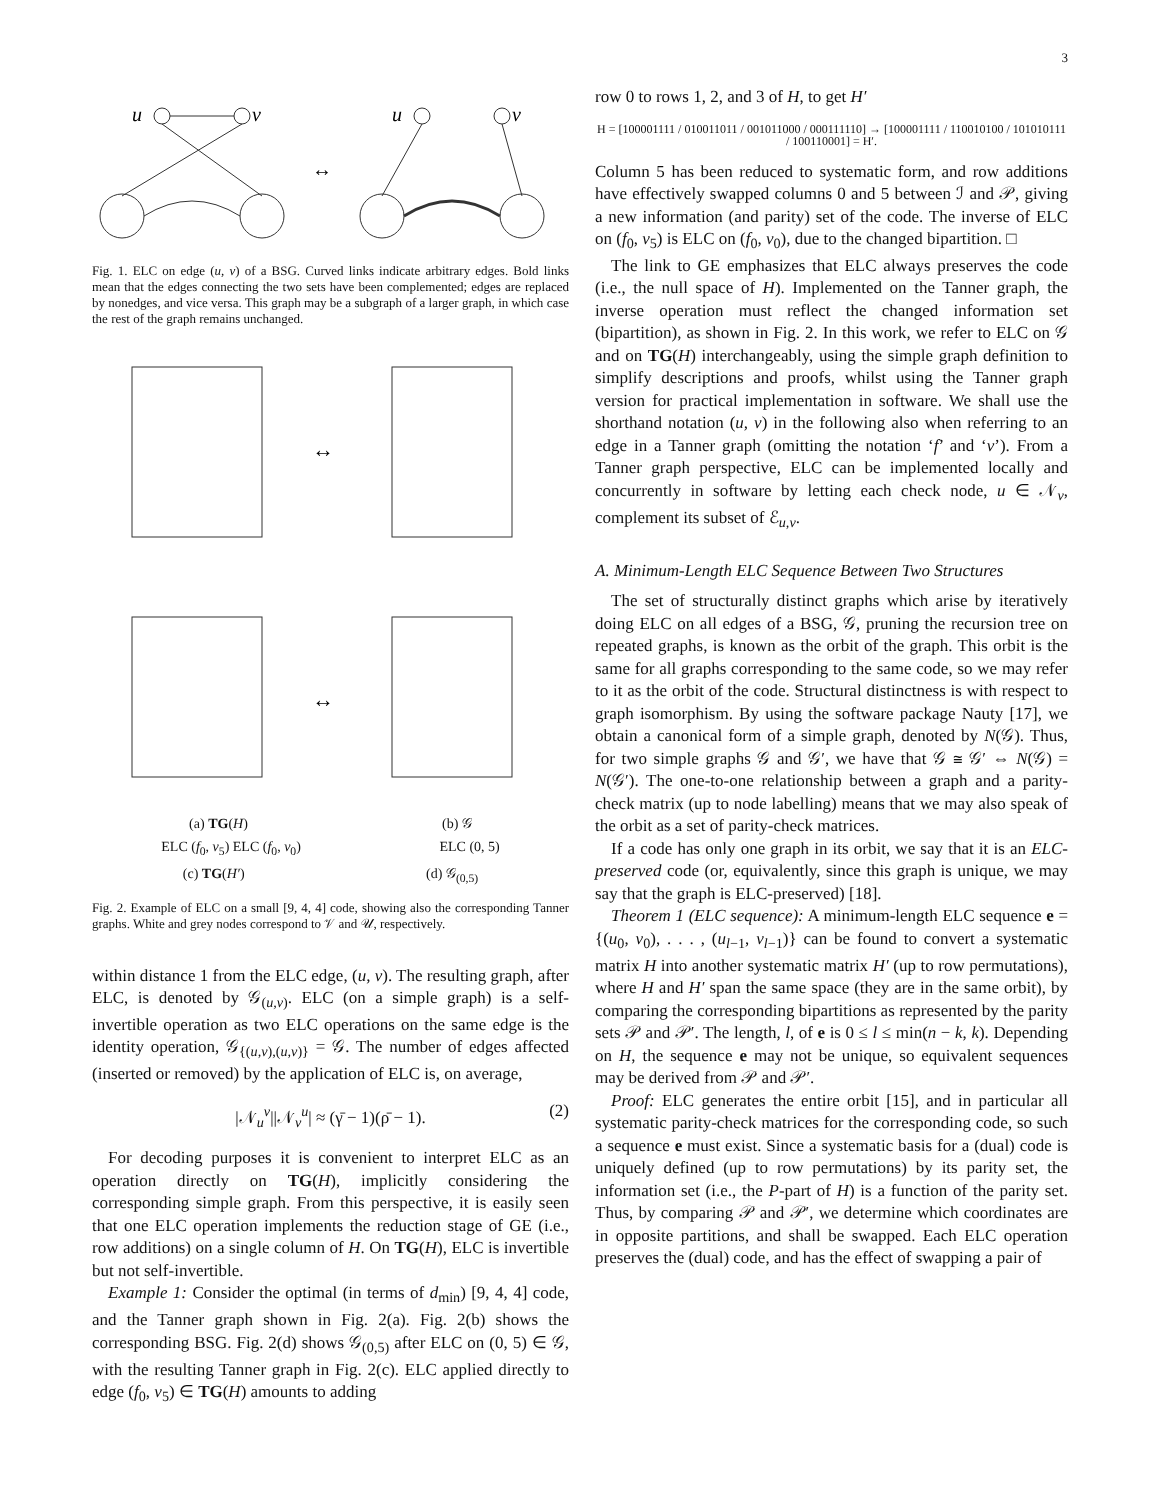3
u
v
u
v
↔
Fig. 1. ELC on edge (u, v) of a BSG. Curved links indicate arbitrary edges. Bold links mean that the edges connecting the two sets have been complemented; edges are replaced by nonedges, and vice versa. This graph may be a subgraph of a larger graph, in which case the rest of the graph remains unchanged.
↔
↔
(a) TG(H) (b) 𝒢
ELC (f<sub>0</sub>, v<sub>5</sub>) ELC (f<sub>0</sub>, v<sub>0</sub>) ELC (0, 5)
(c) TG(H′) (d) 𝒢<sub>(0,5)</sub>
Fig. 2. Example of ELC on a small [9, 4, 4] code, showing also the corresponding Tanner graphs. White and grey nodes correspond to 𝒱 and 𝒰, respectively.
within distance 1 from the ELC edge, (u, v). The resulting graph, after ELC, is denoted by 𝒢<sub>(u,v)</sub>. ELC (on a simple graph) is a self-invertible operation as two ELC operations on the same edge is the identity operation, 𝒢<sub>{(u,v),(u,v)}</sub> = 𝒢. The number of edges affected (inserted or removed) by the application of ELC is, on average,
|𝒩<sub>u</sub><sup>v</sup>||𝒩<sub>v</sub><sup>u</sup>| ≈ (γ̄ − 1)(ρ̄ − 1). (2)
For decoding purposes it is convenient to interpret ELC as an operation directly on TG(H), implicitly considering the corresponding simple graph. From this perspective, it is easily seen that one ELC operation implements the reduction stage of GE (i.e., row additions) on a single column of H. On TG(H), ELC is invertible but not self-invertible.
Example 1: Consider the optimal (in terms of d<sub>min</sub>) [9, 4, 4] code, and the Tanner graph shown in Fig. 2(a). Fig. 2(b) shows the corresponding BSG. Fig. 2(d) shows 𝒢<sub>(0,5)</sub> after ELC on (0, 5) ∈ 𝒢, with the resulting Tanner graph in Fig. 2(c). ELC applied directly to edge (f<sub>0</sub>, v<sub>5</sub>) ∈ TG(H) amounts to adding
row 0 to rows 1, 2, and 3 of H, to get H′
H = [100001111 / 010011011 / 001011000 / 000111110] → [100001111 / 110010100 / 101010111 / 100110001] = H′.
Column 5 has been reduced to systematic form, and row additions have effectively swapped columns 0 and 5 between ℐ and 𝒫, giving a new information (and parity) set of the code. The inverse of ELC on (f<sub>0</sub>, v<sub>5</sub>) is ELC on (f<sub>0</sub>, v<sub>0</sub>), due to the changed bipartition. □
The link to GE emphasizes that ELC always preserves the code (i.e., the null space of H). Implemented on the Tanner graph, the inverse operation must reflect the changed information set (bipartition), as shown in Fig. 2. In this work, we refer to ELC on 𝒢 and on TG(H) interchangeably, using the simple graph definition to simplify descriptions and proofs, whilst using the Tanner graph version for practical implementation in software. We shall use the shorthand notation (u, v) in the following also when referring to an edge in a Tanner graph (omitting the notation ‘f’ and ‘v’). From a Tanner graph perspective, ELC can be implemented locally and concurrently in software by letting each check node, u ∈ 𝒩<sub>v</sub>, complement its subset of ℰ<sub>u,v</sub>.
A. Minimum-Length ELC Sequence Between Two Structures
The set of structurally distinct graphs which arise by iteratively doing ELC on all edges of a BSG, 𝒢, pruning the recursion tree on repeated graphs, is known as the orbit of the graph. This orbit is the same for all graphs corresponding to the same code, so we may refer to it as the orbit of the code. Structural distinctness is with respect to graph isomorphism. By using the software package Nauty [17], we obtain a canonical form of a simple graph, denoted by N(𝒢). Thus, for two simple graphs 𝒢 and 𝒢′, we have that 𝒢 ≅ 𝒢′ ⇔ N(𝒢) = N(𝒢′). The one-to-one relationship between a graph and a parity-check matrix (up to node labelling) means that we may also speak of the orbit as a set of parity-check matrices.
If a code has only one graph in its orbit, we say that it is an ELC-preserved code (or, equivalently, since this graph is unique, we may say that the graph is ELC-preserved) [18].
Theorem 1 (ELC sequence): A minimum-length ELC sequence e = {(u<sub>0</sub>, v<sub>0</sub>), . . . , (u<sub>l−1</sub>, v<sub>l−1</sub>)} can be found to convert a systematic matrix H into another systematic matrix H′ (up to row permutations), where H and H′ span the same space (they are in the same orbit), by comparing the corresponding bipartitions as represented by the parity sets 𝒫 and 𝒫′. The length, l, of e is 0 ≤ l ≤ min(n − k, k). Depending on H, the sequence e may not be unique, so equivalent sequences may be derived from 𝒫 and 𝒫′.
Proof: ELC generates the entire orbit [15], and in particular all systematic parity-check matrices for the corresponding code, so such a sequence e must exist. Since a systematic basis for a (dual) code is uniquely defined (up to row permutations) by its parity set, the information set (i.e., the P-part of H) is a function of the parity set. Thus, by comparing 𝒫 and 𝒫′, we determine which coordinates are in opposite partitions, and shall be swapped. Each ELC operation preserves the (dual) code, and has the effect of swapping a pair of